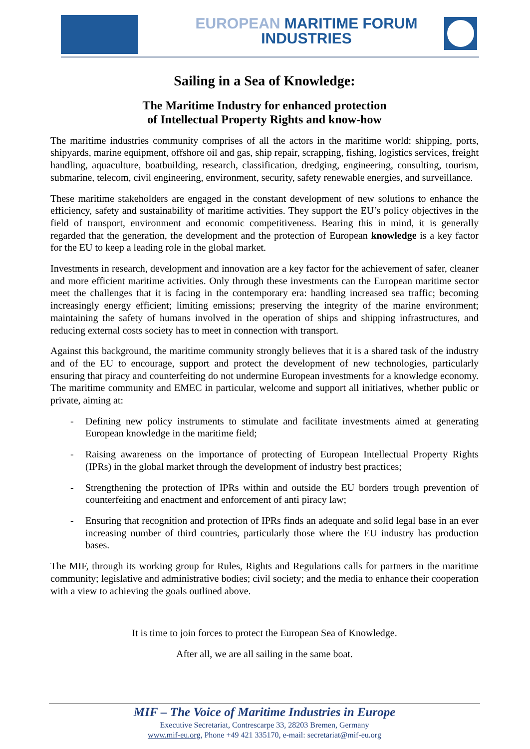EUROPEAN MARITIME FORUM
INDUSTRIES
Sailing in a Sea of Knowledge:
The Maritime Industry for enhanced protection
of Intellectual Property Rights and know-how
The maritime industries community comprises of all the actors in the maritime world: shipping, ports, shipyards, marine equipment, offshore oil and gas, ship repair, scrapping, fishing, logistics services, freight handling, aquaculture, boatbuilding, research, classification, dredging, engineering, consulting, tourism, submarine, telecom, civil engineering, environment, security, safety renewable energies, and surveillance.
These maritime stakeholders are engaged in the constant development of new solutions to enhance the efficiency, safety and sustainability of maritime activities. They support the EU’s policy objectives in the field of transport, environment and economic competitiveness. Bearing this in mind, it is generally regarded that the generation, the development and the protection of European knowledge is a key factor for the EU to keep a leading role in the global market.
Investments in research, development and innovation are a key factor for the achievement of safer, cleaner and more efficient maritime activities. Only through these investments can the European maritime sector meet the challenges that it is facing in the contemporary era: handling increased sea traffic; becoming increasingly energy efficient; limiting emissions; preserving the integrity of the marine environment; maintaining the safety of humans involved in the operation of ships and shipping infrastructures, and reducing external costs society has to meet in connection with transport.
Against this background, the maritime community strongly believes that it is a shared task of the industry and of the EU to encourage, support and protect the development of new technologies, particularly ensuring that piracy and counterfeiting do not undermine European investments for a knowledge economy. The maritime community and EMEC in particular, welcome and support all initiatives, whether public or private, aiming at:
- Defining new policy instruments to stimulate and facilitate investments aimed at generating European knowledge in the maritime field;
- Raising awareness on the importance of protecting of European Intellectual Property Rights (IPRs) in the global market through the development of industry best practices;
- Strengthening the protection of IPRs within and outside the EU borders trough prevention of counterfeiting and enactment and enforcement of anti piracy law;
- Ensuring that recognition and protection of IPRs finds an adequate and solid legal base in an ever increasing number of third countries, particularly those where the EU industry has production bases.
The MIF, through its working group for Rules, Rights and Regulations calls for partners in the maritime community; legislative and administrative bodies; civil society; and the media to enhance their cooperation with a view to achieving the goals outlined above.
It is time to join forces to protect the European Sea of Knowledge.
After all, we are all sailing in the same boat.
MIF – The Voice of Maritime Industries in Europe
Executive Secretariat, Contrescarpe 33, 28203 Bremen, Germany
www.mif-eu.org, Phone +49 421 335170, e-mail: secretariat@mif-eu.org